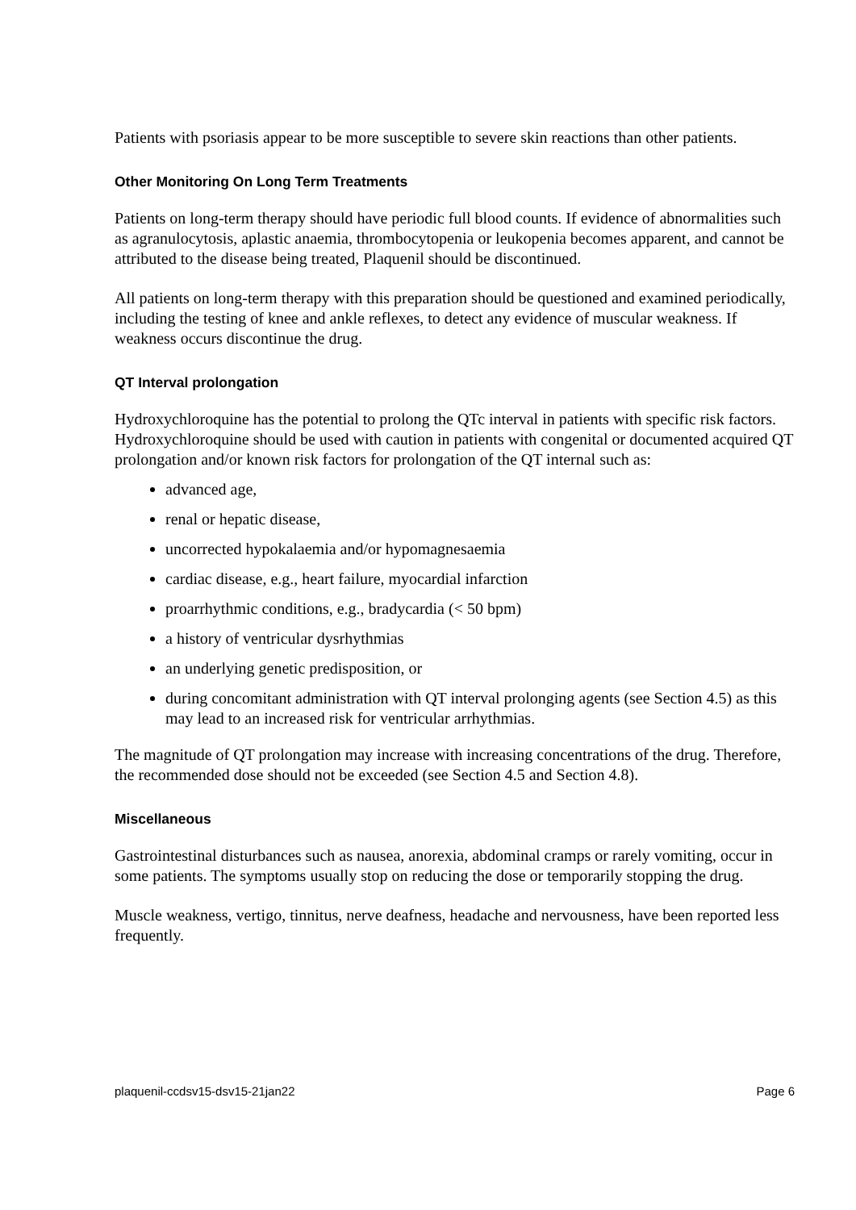Patients with psoriasis appear to be more susceptible to severe skin reactions than other patients.
Other Monitoring On Long Term Treatments
Patients on long-term therapy should have periodic full blood counts. If evidence of abnormalities such as agranulocytosis, aplastic anaemia, thrombocytopenia or leukopenia becomes apparent, and cannot be attributed to the disease being treated, Plaquenil should be discontinued.
All patients on long-term therapy with this preparation should be questioned and examined periodically, including the testing of knee and ankle reflexes, to detect any evidence of muscular weakness. If weakness occurs discontinue the drug.
QT Interval prolongation
Hydroxychloroquine has the potential to prolong the QTc interval in patients with specific risk factors. Hydroxychloroquine should be used with caution in patients with congenital or documented acquired QT prolongation and/or known risk factors for prolongation of the QT internal such as:
advanced age,
renal or hepatic disease,
uncorrected hypokalaemia and/or hypomagnesaemia
cardiac disease, e.g., heart failure, myocardial infarction
proarrhythmic conditions, e.g., bradycardia (< 50 bpm)
a history of ventricular dysrhythmias
an underlying genetic predisposition, or
during concomitant administration with QT interval prolonging agents (see Section 4.5) as this may lead to an increased risk for ventricular arrhythmias.
The magnitude of QT prolongation may increase with increasing concentrations of the drug. Therefore, the recommended dose should not be exceeded (see Section 4.5 and Section 4.8).
Miscellaneous
Gastrointestinal disturbances such as nausea, anorexia, abdominal cramps or rarely vomiting, occur in some patients. The symptoms usually stop on reducing the dose or temporarily stopping the drug.
Muscle weakness, vertigo, tinnitus, nerve deafness, headache and nervousness, have been reported less frequently.
plaquenil-ccdsv15-dsv15-21jan22 Page 6